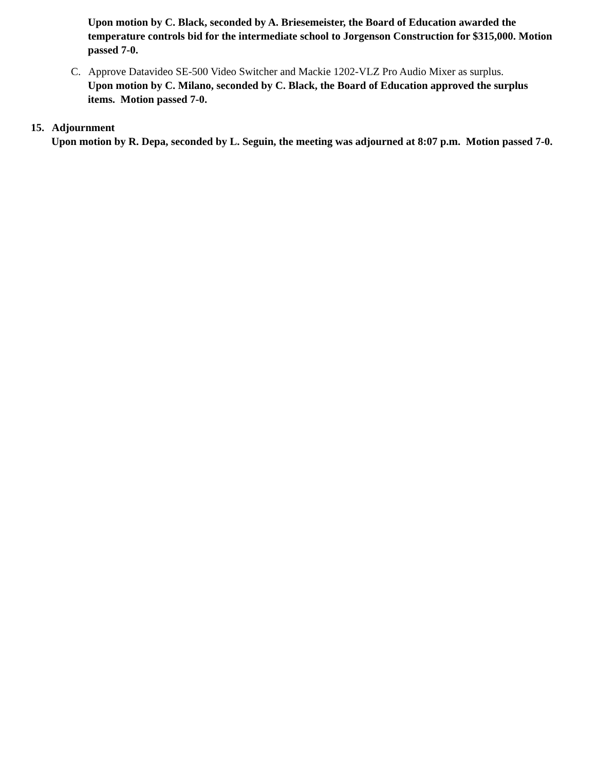Upon motion by C. Black, seconded by A. Briesemeister, the Board of Education awarded the temperature controls bid for the intermediate school to Jorgenson Construction for $315,000. Motion passed 7-0.
C. Approve Datavideo SE-500 Video Switcher and Mackie 1202-VLZ Pro Audio Mixer as surplus.
Upon motion by C. Milano, seconded by C. Black, the Board of Education approved the surplus items. Motion passed 7-0.
15. Adjournment
Upon motion by R. Depa, seconded by L. Seguin, the meeting was adjourned at 8:07 p.m. Motion passed 7-0.